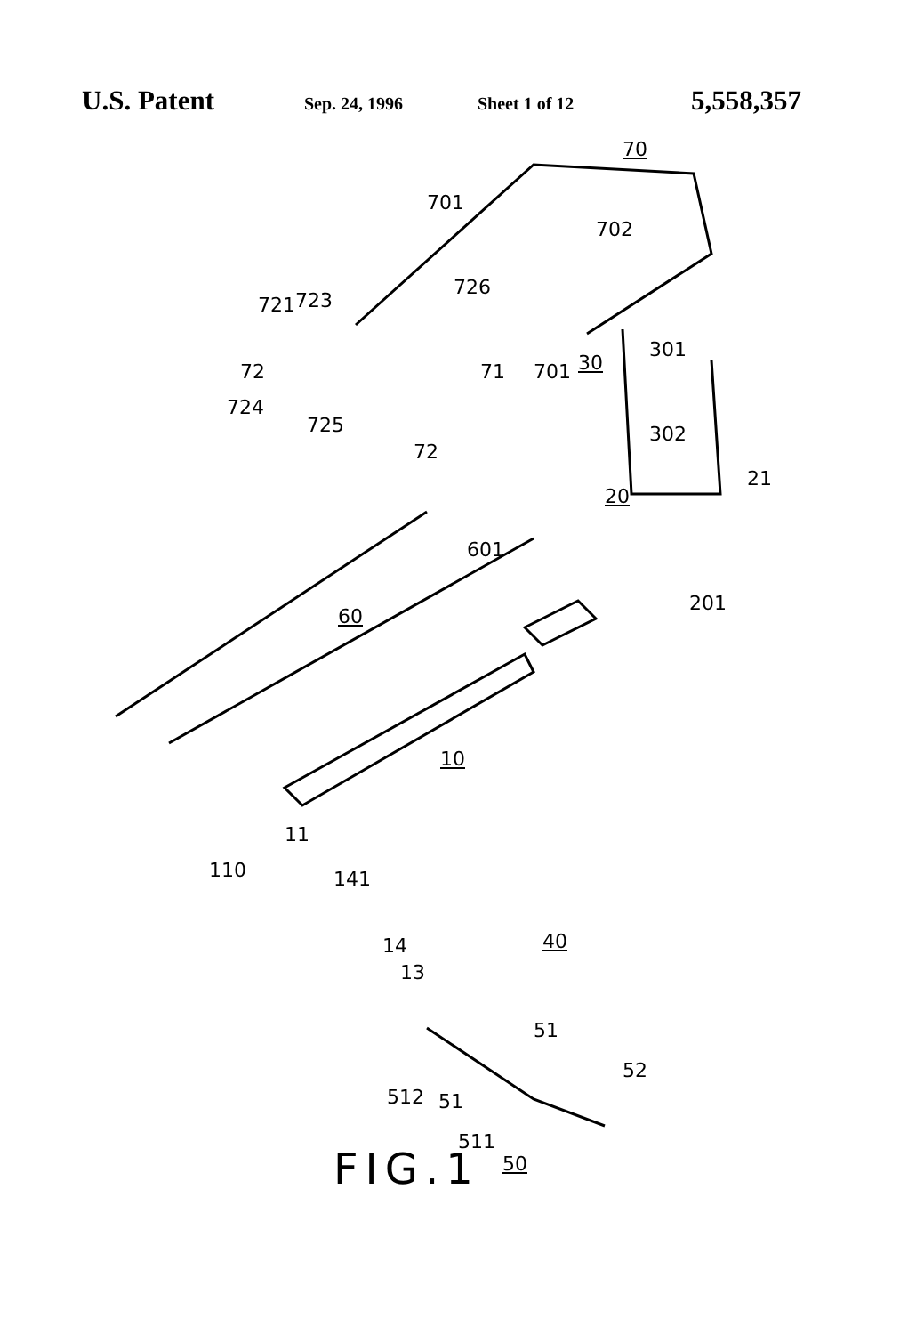U.S. Patent
Sep. 24, 1996 Sheet 1 of 12
5,558,357
70
701
702
726
721 723
301
30 72 71 701
724
725
72
302
21
20
601
201
60
10
11
110 141
14
13
40
51
52
512 51
511
50
FIG.1